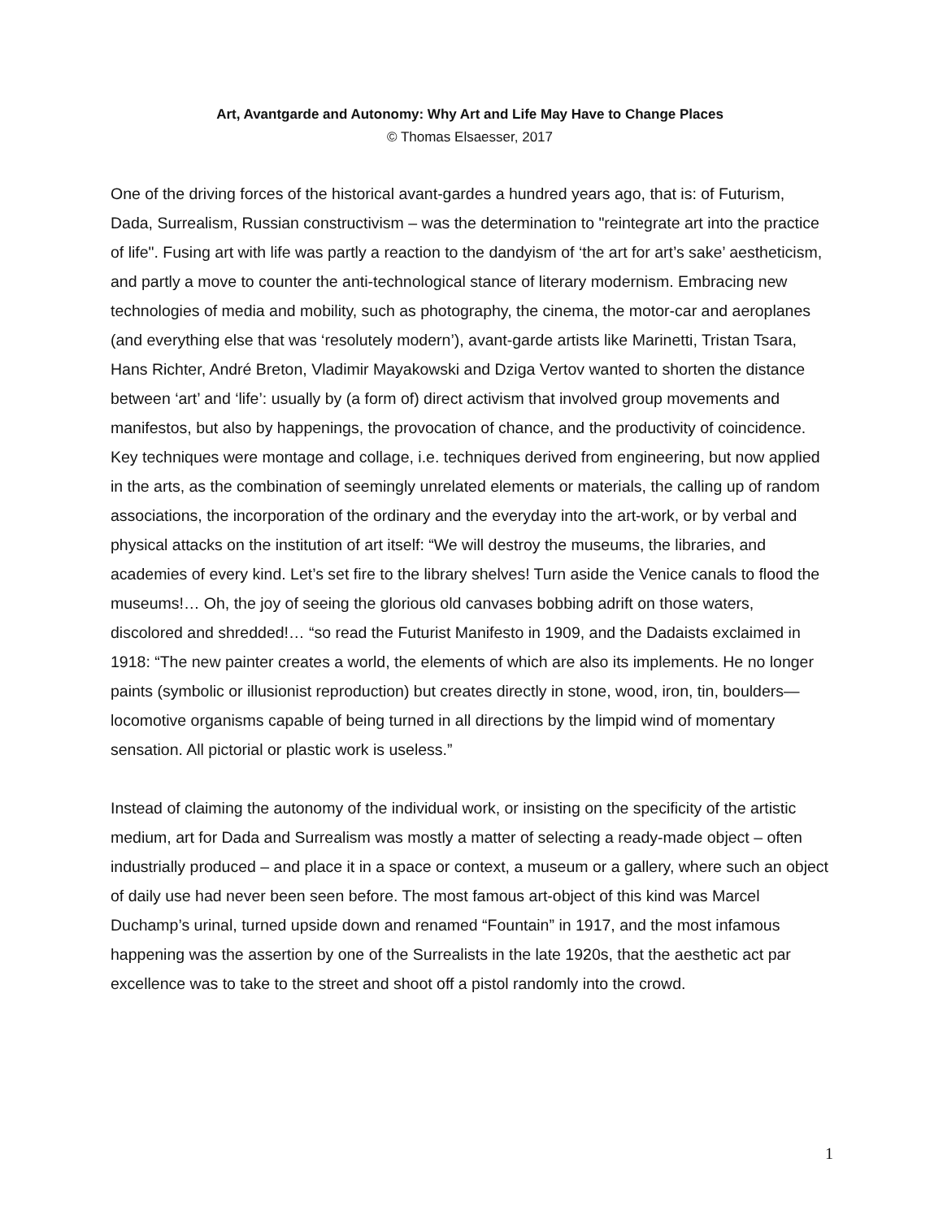Art, Avantgarde and Autonomy: Why Art and Life May Have to Change Places
© Thomas Elsaesser, 2017
One of the driving forces of the historical avant-gardes a hundred years ago, that is: of Futurism, Dada, Surrealism, Russian constructivism – was the determination to "reintegrate art into the practice of life". Fusing art with life was partly a reaction to the dandyism of ‘the art for art’s sake’ aestheticism, and partly a move to counter the anti-technological stance of literary modernism. Embracing new technologies of media and mobility, such as photography, the cinema, the motor-car and aeroplanes (and everything else that was ‘resolutely modern’), avant-garde artists like Marinetti, Tristan Tsara, Hans Richter, André Breton, Vladimir Mayakowski and Dziga Vertov wanted to shorten the distance between ‘art’ and ‘life’: usually by (a form of) direct activism that involved group movements and manifestos, but also by happenings, the provocation of chance, and the productivity of coincidence. Key techniques were montage and collage, i.e. techniques derived from engineering, but now applied in the arts, as the combination of seemingly unrelated elements or materials, the calling up of random associations, the incorporation of the ordinary and the everyday into the art-work, or by verbal and physical attacks on the institution of art itself: “We will destroy the museums, the libraries, and academies of every kind. Let’s set fire to the library shelves! Turn aside the Venice canals to flood the museums!… Oh, the joy of seeing the glorious old canvases bobbing adrift on those waters, discolored and shredded!… “so read the Futurist Manifesto in 1909, and the Dadaists exclaimed in 1918: “The new painter creates a world, the elements of which are also its implements. He no longer paints (symbolic or illusionist reproduction) but creates directly in stone, wood, iron, tin, boulders—locomotive organisms capable of being turned in all directions by the limpid wind of momentary sensation. All pictorial or plastic work is useless.”
Instead of claiming the autonomy of the individual work, or insisting on the specificity of the artistic medium, art for Dada and Surrealism was mostly a matter of selecting a ready-made object – often industrially produced – and place it in a space or context, a museum or a gallery, where such an object of daily use had never been seen before. The most famous art-object of this kind was Marcel Duchamp’s urinal, turned upside down and renamed “Fountain” in 1917, and the most infamous happening was the assertion by one of the Surrealists in the late 1920s, that the aesthetic act par excellence was to take to the street and shoot off a pistol randomly into the crowd.
1